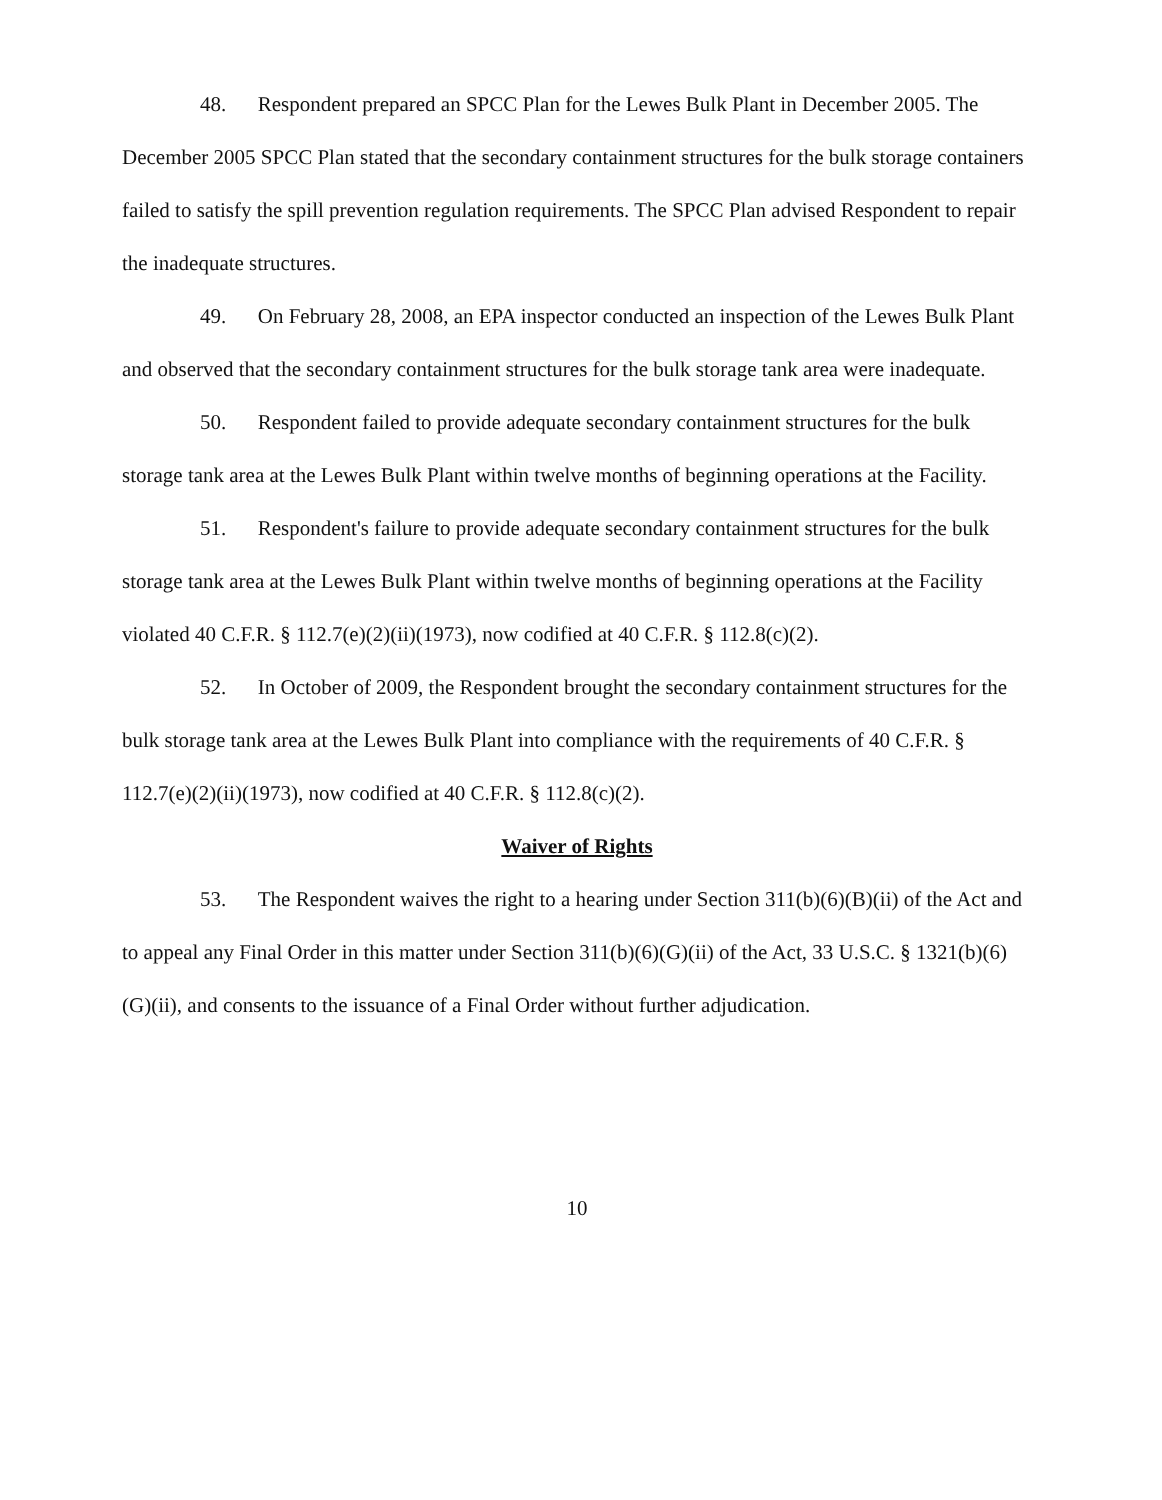48. Respondent prepared an SPCC Plan for the Lewes Bulk Plant in December 2005. The December 2005 SPCC Plan stated that the secondary containment structures for the bulk storage containers failed to satisfy the spill prevention regulation requirements. The SPCC Plan advised Respondent to repair the inadequate structures.
49. On February 28, 2008, an EPA inspector conducted an inspection of the Lewes Bulk Plant and observed that the secondary containment structures for the bulk storage tank area were inadequate.
50. Respondent failed to provide adequate secondary containment structures for the bulk storage tank area at the Lewes Bulk Plant within twelve months of beginning operations at the Facility.
51. Respondent's failure to provide adequate secondary containment structures for the bulk storage tank area at the Lewes Bulk Plant within twelve months of beginning operations at the Facility violated 40 C.F.R. § 112.7(e)(2)(ii)(1973), now codified at 40 C.F.R. § 112.8(c)(2).
52. In October of 2009, the Respondent brought the secondary containment structures for the bulk storage tank area at the Lewes Bulk Plant into compliance with the requirements of 40 C.F.R. § 112.7(e)(2)(ii)(1973), now codified at 40 C.F.R. § 112.8(c)(2).
Waiver of Rights
53. The Respondent waives the right to a hearing under Section 311(b)(6)(B)(ii) of the Act and to appeal any Final Order in this matter under Section 311(b)(6)(G)(ii) of the Act, 33 U.S.C. § 1321(b)(6)(G)(ii), and consents to the issuance of a Final Order without further adjudication.
10